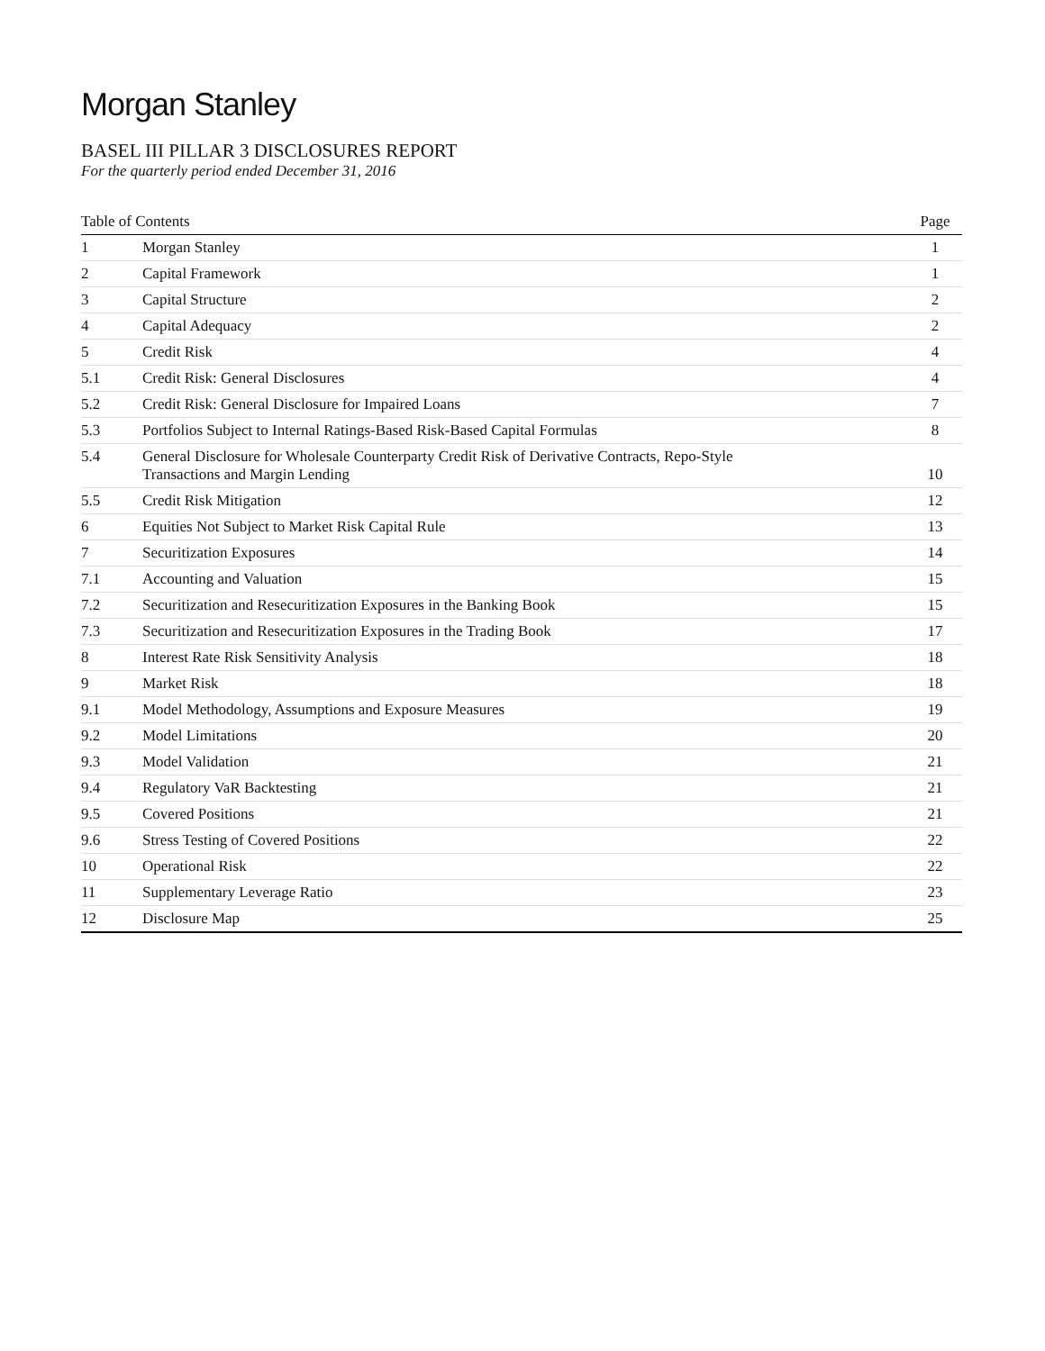Morgan Stanley
BASEL III PILLAR 3 DISCLOSURES REPORT
For the quarterly period ended December 31, 2016
| Table of Contents | | Page |
| --- | --- | --- |
| 1 | Morgan Stanley | 1 |
| 2 | Capital Framework | 1 |
| 3 | Capital Structure | 2 |
| 4 | Capital Adequacy | 2 |
| 5 | Credit Risk | 4 |
| 5.1 | Credit Risk: General Disclosures | 4 |
| 5.2 | Credit Risk: General Disclosure for Impaired Loans | 7 |
| 5.3 | Portfolios Subject to Internal Ratings-Based Risk-Based Capital Formulas | 8 |
| 5.4 | General Disclosure for Wholesale Counterparty Credit Risk of Derivative Contracts, Repo-Style Transactions and Margin Lending | 10 |
| 5.5 | Credit Risk Mitigation | 12 |
| 6 | Equities Not Subject to Market Risk Capital Rule | 13 |
| 7 | Securitization Exposures | 14 |
| 7.1 | Accounting and Valuation | 15 |
| 7.2 | Securitization and Resecuritization Exposures in the Banking Book | 15 |
| 7.3 | Securitization and Resecuritization Exposures in the Trading Book | 17 |
| 8 | Interest Rate Risk Sensitivity Analysis | 18 |
| 9 | Market Risk | 18 |
| 9.1 | Model Methodology, Assumptions and Exposure Measures | 19 |
| 9.2 | Model Limitations | 20 |
| 9.3 | Model Validation | 21 |
| 9.4 | Regulatory VaR Backtesting | 21 |
| 9.5 | Covered Positions | 21 |
| 9.6 | Stress Testing of Covered Positions | 22 |
| 10 | Operational Risk | 22 |
| 11 | Supplementary Leverage Ratio | 23 |
| 12 | Disclosure Map | 25 |